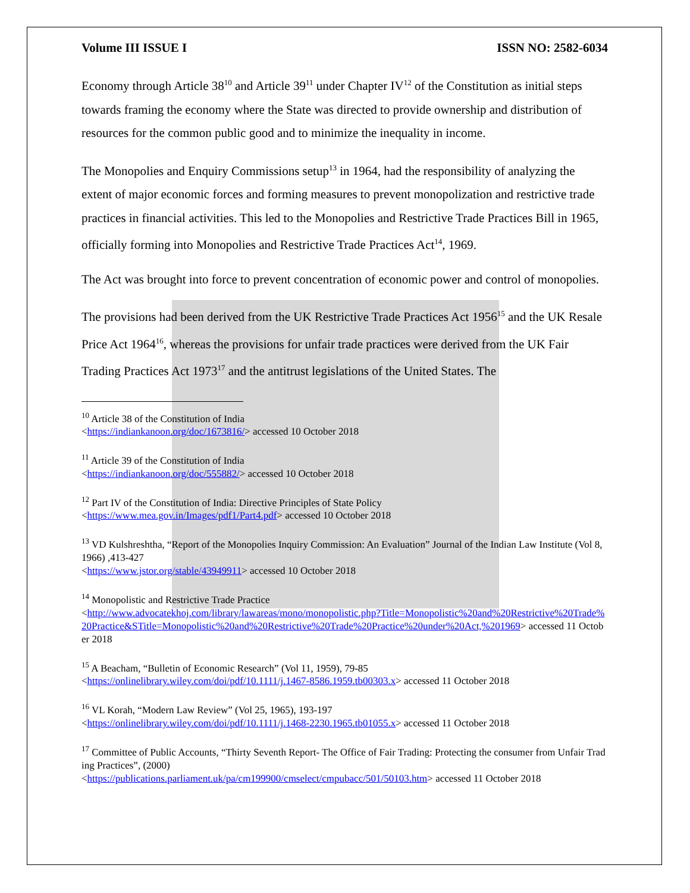Volume III ISSUE I ISSN NO: 2582-6034
Economy through Article 38<sup>10</sup> and Article 39<sup>11</sup> under Chapter IV<sup>12</sup> of the Constitution as initial steps towards framing the economy where the State was directed to provide ownership and distribution of resources for the common public good and to minimize the inequality in income.
The Monopolies and Enquiry Commissions setup<sup>13</sup> in 1964, had the responsibility of analyzing the extent of major economic forces and forming measures to prevent monopolization and restrictive trade practices in financial activities. This led to the Monopolies and Restrictive Trade Practices Bill in 1965, officially forming into Monopolies and Restrictive Trade Practices Act<sup>14</sup>, 1969.
The Act was brought into force to prevent concentration of economic power and control of monopolies.
The provisions had been derived from the UK Restrictive Trade Practices Act 1956<sup>15</sup> and the UK Resale Price Act 1964<sup>16</sup>, whereas the provisions for unfair trade practices were derived from the UK Fair Trading Practices Act 1973<sup>17</sup> and the antitrust legislations of the United States. The
<sup>10</sup> Article 38 of the Constitution of India
<https://indiankanoon.org/doc/1673816/> accessed 10 October 2018
<sup>11</sup> Article 39 of the Constitution of India
<https://indiankanoon.org/doc/555882/> accessed 10 October 2018
<sup>12</sup> Part IV of the Constitution of India: Directive Principles of State Policy
<https://www.mea.gov.in/Images/pdf1/Part4.pdf> accessed 10 October 2018
<sup>13</sup> VD Kulshreshtha, “Report of the Monopolies Inquiry Commission: An Evaluation” Journal of the Indian Law Institute (Vol 8, 1966) ,413-427
<https://www.jstor.org/stable/43949911> accessed 10 October 2018
<sup>14</sup> Monopolistic and Restrictive Trade Practice
<http://www.advocatekhoj.com/library/lawareas/mono/monopolistic.php?Title=Monopolistic%20and%20Restrictive%20Trade%20Practice&STitle=Monopolistic%20and%20Restrictive%20Trade%20Practice%20under%20Act,%201969> accessed 11 October 2018
<sup>15</sup> A Beacham, “Bulletin of Economic Research” (Vol 11, 1959), 79-85
<https://onlinelibrary.wiley.com/doi/pdf/10.1111/j.1467-8586.1959.tb00303.x> accessed 11 October 2018
<sup>16</sup> VL Korah, “Modern Law Review” (Vol 25, 1965), 193-197
<https://onlinelibrary.wiley.com/doi/pdf/10.1111/j.1468-2230.1965.tb01055.x> accessed 11 October 2018
<sup>17</sup> Committee of Public Accounts, “Thirty Seventh Report- The Office of Fair Trading: Protecting the consumer from Unfair Trading Practices”, (2000)
<https://publications.parliament.uk/pa/cm199900/cmselect/cmpubacc/501/50103.htm> accessed 11 October 2018